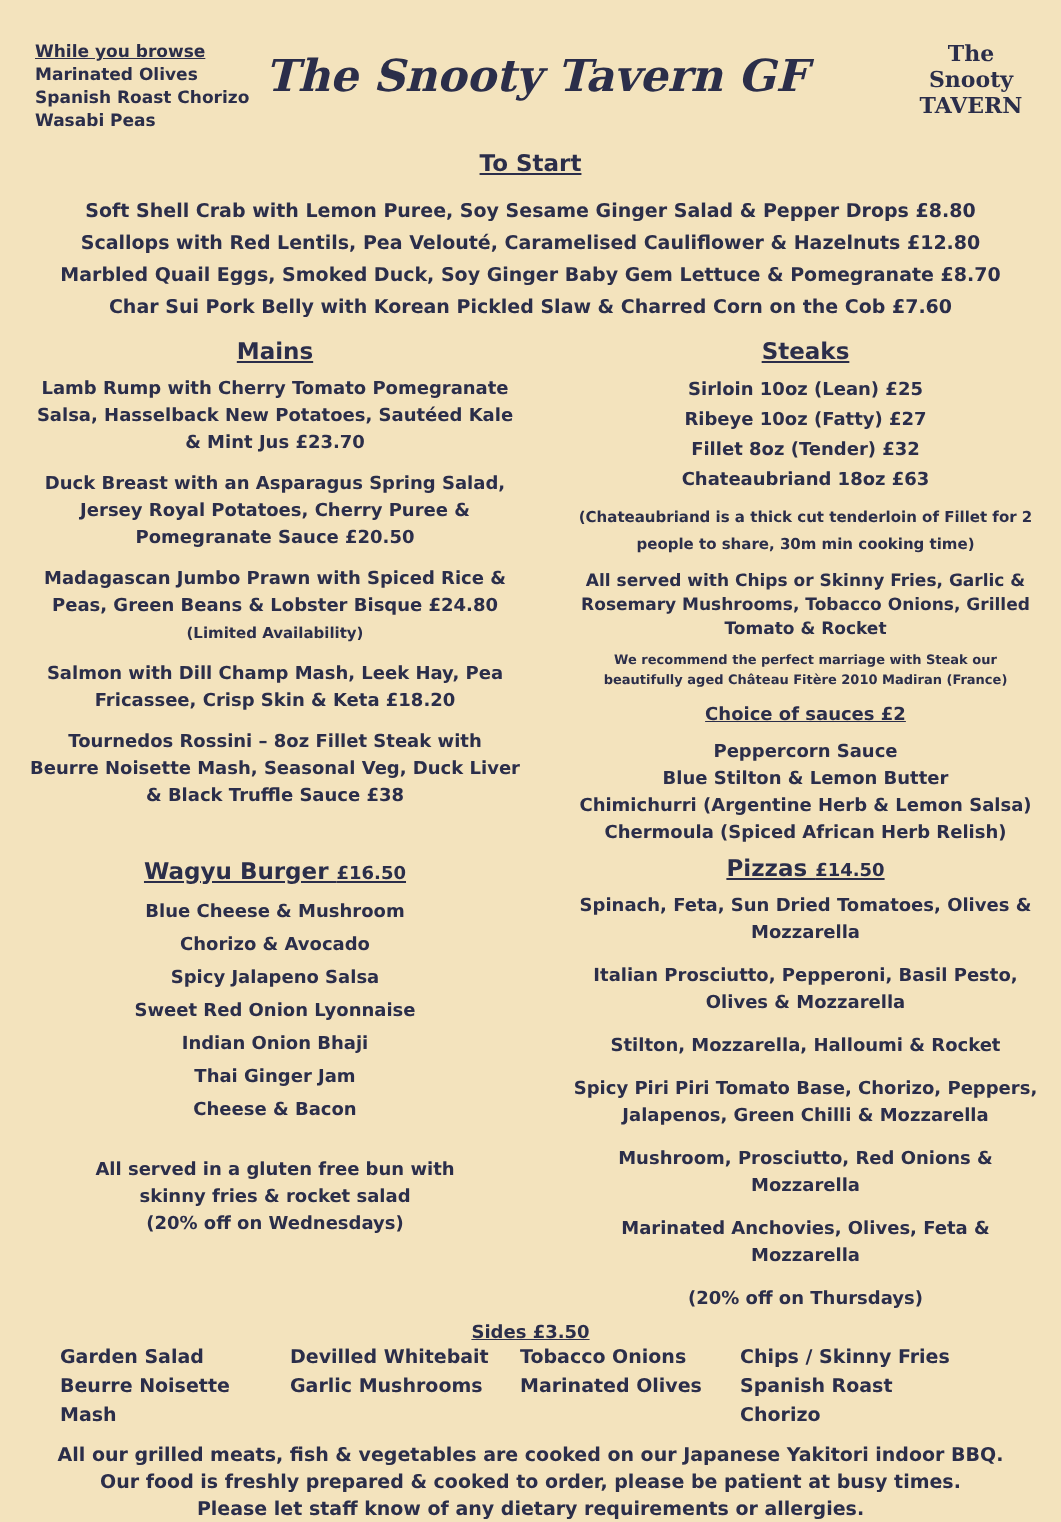While you browse
Marinated Olives
Spanish Roast Chorizo
Wasabi Peas
The Snooty Tavern GF
The Snooty
TAVERN
To Start
Soft Shell Crab with Lemon Puree, Soy Sesame Ginger Salad & Pepper Drops £8.80
Scallops with Red Lentils, Pea Velouté, Caramelised Cauliflower & Hazelnuts £12.80
Marbled Quail Eggs, Smoked Duck, Soy Ginger Baby Gem Lettuce & Pomegranate £8.70
Char Sui Pork Belly with Korean Pickled Slaw & Charred Corn on the Cob £7.60
Mains
Lamb Rump with Cherry Tomato Pomegranate
Salsa, Hasselback New Potatoes, Sautéed Kale
& Mint Jus £23.70
Duck Breast with an Asparagus Spring Salad,
Jersey Royal Potatoes, Cherry Puree &
Pomegranate Sauce £20.50
Madagascan Jumbo Prawn with Spiced Rice &
Peas, Green Beans & Lobster Bisque £24.80
(Limited Availability)
Salmon with Dill Champ Mash, Leek Hay, Pea
Fricassee, Crisp Skin & Keta £18.20
Tournedos Rossini – 8oz Fillet Steak with
Beurre Noisette Mash, Seasonal Veg, Duck Liver
& Black Truffle Sauce £38
Wagyu Burger £16.50
Blue Cheese & Mushroom
Chorizo & Avocado
Spicy Jalapeno Salsa
Sweet Red Onion Lyonnaise
Indian Onion Bhaji
Thai Ginger Jam
Cheese & Bacon
All served in a gluten free bun with
skinny fries & rocket salad
(20% off on Wednesdays)
Steaks
Sirloin 10oz (Lean) £25
Ribeye 10oz (Fatty) £27
Fillet 8oz (Tender) £32
Chateaubriand 18oz £63
(Chateaubriand is a thick cut tenderloin of Fillet for 2
people to share, 30m min cooking time)
All served with Chips or Skinny Fries, Garlic &
Rosemary Mushrooms, Tobacco Onions, Grilled
Tomato & Rocket
We recommend the perfect marriage with Steak our
beautifully aged Château Fitère 2010 Madiran (France)
Choice of sauces £2
Peppercorn Sauce
Blue Stilton & Lemon Butter
Chimichurri (Argentine Herb & Lemon Salsa)
Chermoula (Spiced African Herb Relish)
Pizzas £14.50
Spinach, Feta, Sun Dried Tomatoes, Olives &
Mozzarella
Italian Prosciutto, Pepperoni, Basil Pesto,
Olives & Mozzarella
Stilton, Mozzarella, Halloumi & Rocket
Spicy Piri Piri Tomato Base, Chorizo, Peppers,
Jalapenos, Green Chilli & Mozzarella
Mushroom, Prosciutto, Red Onions &
Mozzarella
Marinated Anchovies, Olives, Feta &
Mozzarella
(20% off on Thursdays)
Sides £3.50
Garden Salad Devilled Whitebait Tobacco Onions Chips / Skinny Fries Beurre Noisette Mash Garlic Mushrooms Marinated Olives Spanish Roast Chorizo
All our grilled meats, fish & vegetables are cooked on our Japanese Yakitori indoor BBQ.
Our food is freshly prepared & cooked to order, please be patient at busy times.
Please let staff know of any dietary requirements or allergies.